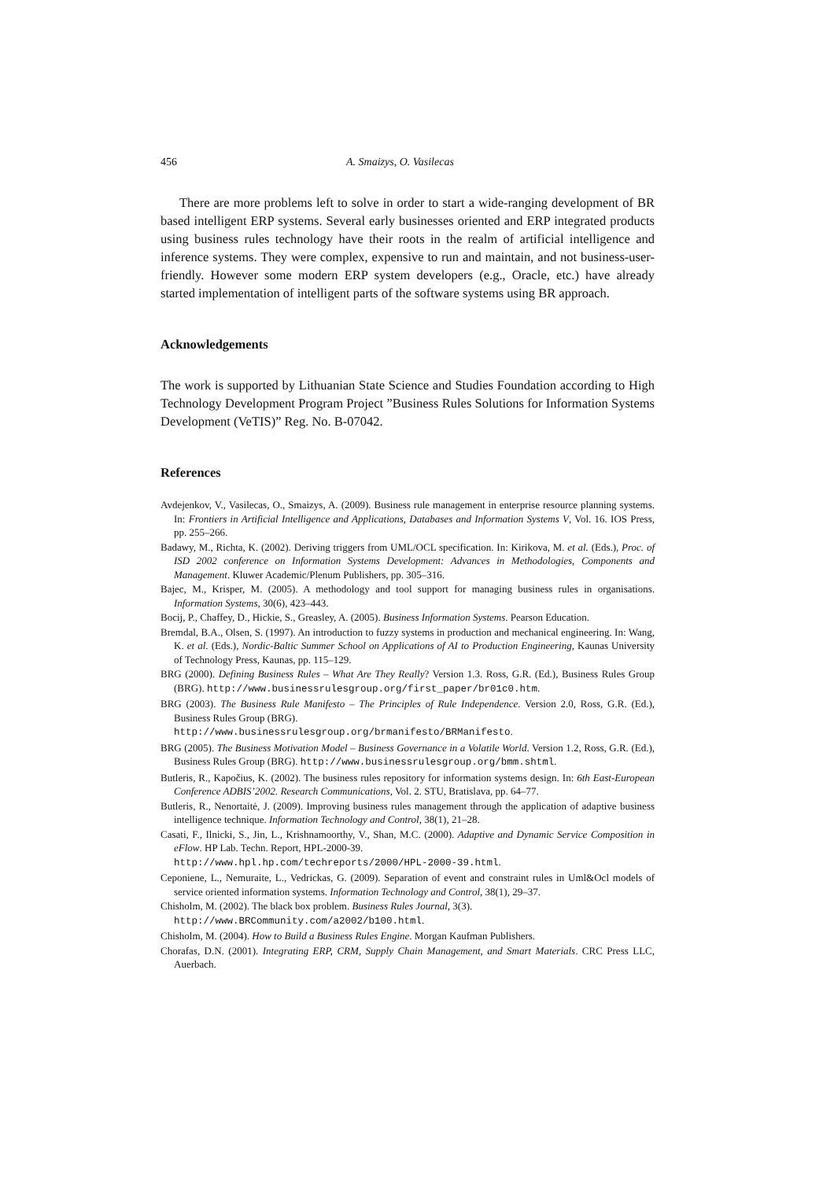456 A. Smaizys, O. Vasilecas
There are more problems left to solve in order to start a wide-ranging development of BR based intelligent ERP systems. Several early businesses oriented and ERP integrated products using business rules technology have their roots in the realm of artificial intelligence and inference systems. They were complex, expensive to run and maintain, and not business-user-friendly. However some modern ERP system developers (e.g., Oracle, etc.) have already started implementation of intelligent parts of the software systems using BR approach.
Acknowledgements
The work is supported by Lithuanian State Science and Studies Foundation according to High Technology Development Program Project ”Business Rules Solutions for Information Systems Development (VeTIS)” Reg. No. B-07042.
References
Avdejenkov, V., Vasilecas, O., Smaizys, A. (2009). Business rule management in enterprise resource planning systems. In: Frontiers in Artificial Intelligence and Applications, Databases and Information Systems V, Vol. 16. IOS Press, pp. 255–266.
Badawy, M., Richta, K. (2002). Deriving triggers from UML/OCL specification. In: Kirikova, M. et al. (Eds.), Proc. of ISD 2002 conference on Information Systems Development: Advances in Methodologies, Components and Management. Kluwer Academic/Plenum Publishers, pp. 305–316.
Bajec, M., Krisper, M. (2005). A methodology and tool support for managing business rules in organisations. Information Systems, 30(6), 423–443.
Bocij, P., Chaffey, D., Hickie, S., Greasley, A. (2005). Business Information Systems. Pearson Education.
Bremdal, B.A., Olsen, S. (1997). An introduction to fuzzy systems in production and mechanical engineering. In: Wang, K. et al. (Eds.), Nordic-Baltic Summer School on Applications of AI to Production Engineering, Kaunas University of Technology Press, Kaunas, pp. 115–129.
BRG (2000). Defining Business Rules – What Are They Really? Version 1.3. Ross, G.R. (Ed.), Business Rules Group (BRG). http://www.businessrulesgroup.org/first_paper/br01c0.htm.
BRG (2003). The Business Rule Manifesto – The Principles of Rule Independence. Version 2.0, Ross, G.R. (Ed.), Business Rules Group (BRG).
http://www.businessrulesgroup.org/brmanifesto/BRManifesto.
BRG (2005). The Business Motivation Model – Business Governance in a Volatile World. Version 1.2, Ross, G.R. (Ed.), Business Rules Group (BRG). http://www.businessrulesgroup.org/bmm.shtml.
Butleris, R., Kapočius, K. (2002). The business rules repository for information systems design. In: 6th East-European Conference ADBIS’2002. Research Communications, Vol. 2. STU, Bratislava, pp. 64–77.
Butleris, R., Nenortaitė, J. (2009). Improving business rules management through the application of adaptive business intelligence technique. Information Technology and Control, 38(1), 21–28.
Casati, F., Ilnicki, S., Jin, L., Krishnamoorthy, V., Shan, M.C. (2000). Adaptive and Dynamic Service Composition in eFlow. HP Lab. Techn. Report, HPL-2000-39.
http://www.hpl.hp.com/techreports/2000/HPL-2000-39.html.
Ceponiene, L., Nemuraite, L., Vedrickas, G. (2009). Separation of event and constraint rules in Uml&Ocl models of service oriented information systems. Information Technology and Control, 38(1), 29–37.
Chisholm, M. (2002). The black box problem. Business Rules Journal, 3(3).
http://www.BRCommunity.com/a2002/b100.html.
Chisholm, M. (2004). How to Build a Business Rules Engine. Morgan Kaufman Publishers.
Chorafas, D.N. (2001). Integrating ERP, CRM, Supply Chain Management, and Smart Materials. CRC Press LLC, Auerbach.